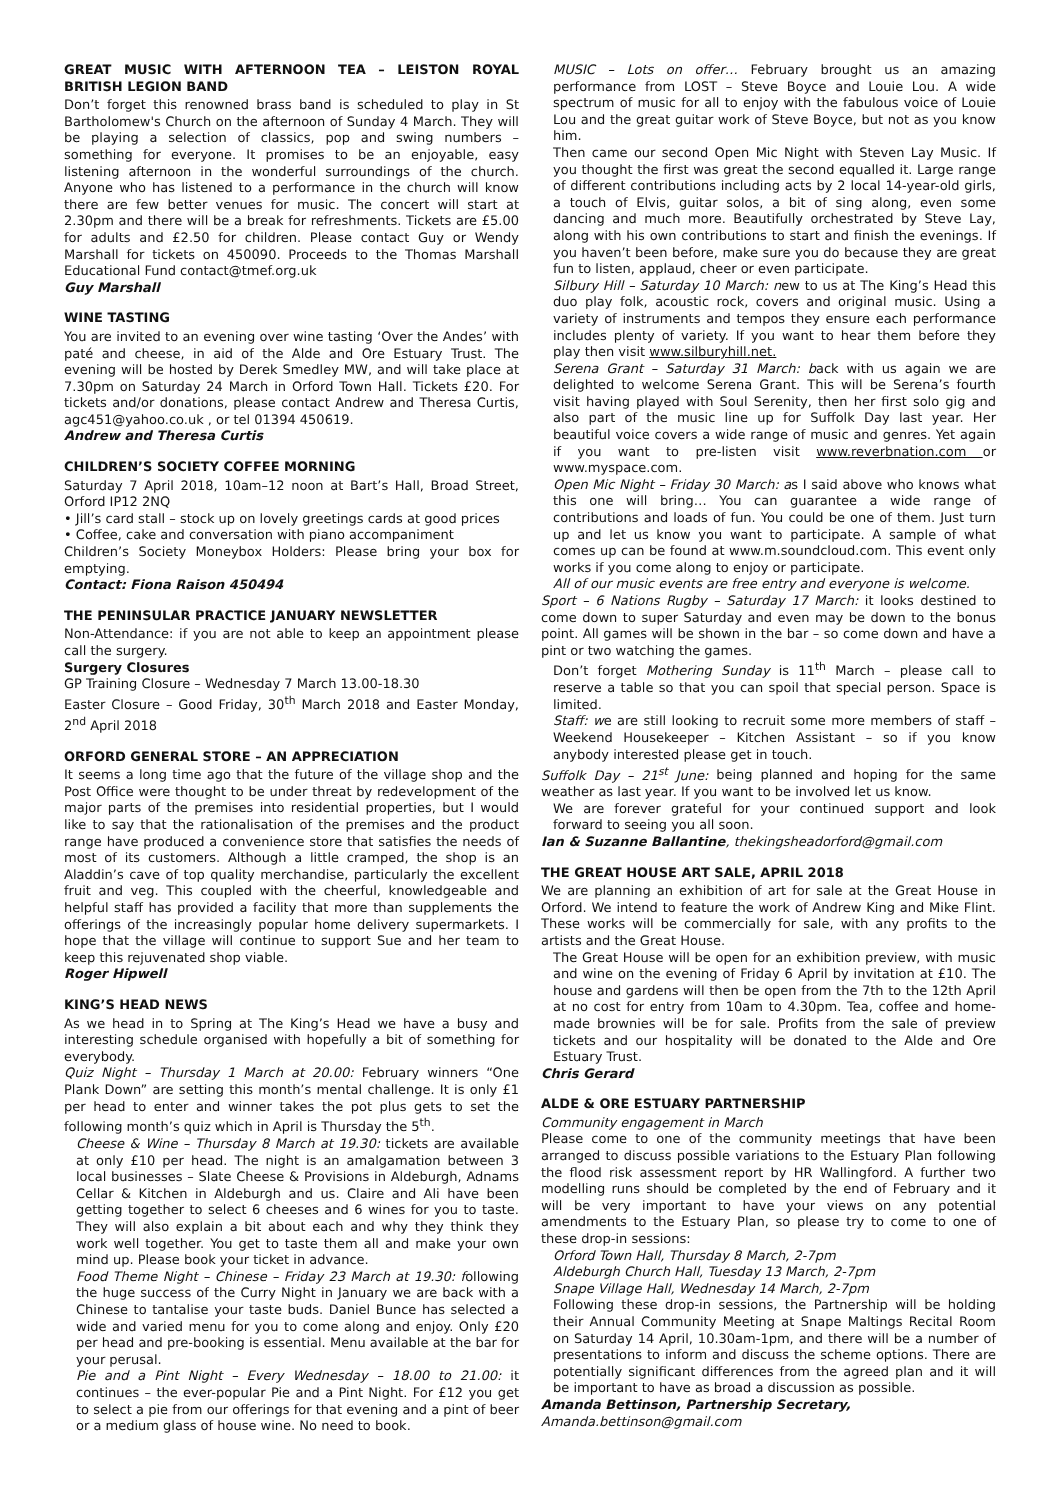GREAT MUSIC WITH AFTERNOON TEA – LEISTON ROYAL BRITISH LEGION BAND
Don’t forget this renowned brass band is scheduled to play in St Bartholomew's Church on the afternoon of Sunday 4 March. They will be playing a selection of classics, pop and swing numbers – something for everyone. It promises to be an enjoyable, easy listening afternoon in the wonderful surroundings of the church. Anyone who has listened to a performance in the church will know there are few better venues for music. The concert will start at 2.30pm and there will be a break for refreshments. Tickets are £5.00 for adults and £2.50 for children. Please contact Guy or Wendy Marshall for tickets on 450090. Proceeds to the Thomas Marshall Educational Fund contact@tmef.org.uk
Guy Marshall
WINE TASTING
You are invited to an evening over wine tasting ‘Over the Andes’ with paté and cheese, in aid of the Alde and Ore Estuary Trust. The evening will be hosted by Derek Smedley MW, and will take place at 7.30pm on Saturday 24 March in Orford Town Hall. Tickets £20. For tickets and/or donations, please contact Andrew and Theresa Curtis, agc451@yahoo.co.uk , or tel 01394 450619.
Andrew and Theresa Curtis
CHILDREN’S SOCIETY COFFEE MORNING
Saturday 7 April 2018, 10am–12 noon at Bart’s Hall, Broad Street, Orford IP12 2NQ
• Jill’s card stall – stock up on lovely greetings cards at good prices
• Coffee, cake and conversation with piano accompaniment
Children’s Society Moneybox Holders: Please bring your box for emptying.
Contact: Fiona Raison 450494
THE PENINSULAR PRACTICE JANUARY NEWSLETTER
Non-Attendance: if you are not able to keep an appointment please call the surgery.
Surgery Closures
GP Training Closure – Wednesday 7 March 13.00-18.30
Easter Closure – Good Friday, 30<sup>th</sup> March 2018 and Easter Monday, 2<sup>nd</sup> April 2018
ORFORD GENERAL STORE – AN APPRECIATION
It seems a long time ago that the future of the village shop and the Post Office were thought to be under threat by redevelopment of the major parts of the premises into residential properties, but I would like to say that the rationalisation of the premises and the product range have produced a convenience store that satisfies the needs of most of its customers. Although a little cramped, the shop is an Aladdin’s cave of top quality merchandise, particularly the excellent fruit and veg. This coupled with the cheerful, knowledgeable and helpful staff has provided a facility that more than supplements the offerings of the increasingly popular home delivery supermarkets. I hope that the village will continue to support Sue and her team to keep this rejuvenated shop viable.
Roger Hipwell
KING’S HEAD NEWS
As we head in to Spring at The King’s Head we have a busy and interesting schedule organised with hopefully a bit of something for everybody.
Quiz Night – Thursday 1 March at 20.00: February winners “One Plank Down” are setting this month’s mental challenge. It is only £1 per head to enter and winner takes the pot plus gets to set the following month’s quiz which in April is Thursday the 5<sup>th</sup>.
Cheese & Wine – Thursday 8 March at 19.30: tickets are available at only £10 per head. The night is an amalgamation between 3 local businesses – Slate Cheese & Provisions in Aldeburgh, Adnams Cellar & Kitchen in Aldeburgh and us. Claire and Ali have been getting together to select 6 cheeses and 6 wines for you to taste. They will also explain a bit about each and why they think they work well together. You get to taste them all and make your own mind up. Please book your ticket in advance.
Food Theme Night – Chinese – Friday 23 March at 19.30: following the huge success of the Curry Night in January we are back with a Chinese to tantalise your taste buds. Daniel Bunce has selected a wide and varied menu for you to come along and enjoy. Only £20 per head and pre-booking is essential. Menu available at the bar for your perusal.
Pie and a Pint Night – Every Wednesday – 18.00 to 21.00: it continues – the ever-popular Pie and a Pint Night. For £12 you get to select a pie from our offerings for that evening and a pint of beer or a medium glass of house wine. No need to book.
MUSIC – Lots on offer… February brought us an amazing performance from LOST – Steve Boyce and Louie Lou. A wide spectrum of music for all to enjoy with the fabulous voice of Louie Lou and the great guitar work of Steve Boyce, but not as you know him.
Then came our second Open Mic Night with Steven Lay Music. If you thought the first was great the second equalled it. Large range of different contributions including acts by 2 local 14-year-old girls, a touch of Elvis, guitar solos, a bit of sing along, even some dancing and much more. Beautifully orchestrated by Steve Lay, along with his own contributions to start and finish the evenings. If you haven’t been before, make sure you do because they are great fun to listen, applaud, cheer or even participate.
Silbury Hill – Saturday 10 March: new to us at The King’s Head this duo play folk, acoustic rock, covers and original music. Using a variety of instruments and tempos they ensure each performance includes plenty of variety. If you want to hear them before they play then visit www.silburyhill.net.
Serena Grant – Saturday 31 March: back with us again we are delighted to welcome Serena Grant. This will be Serena’s fourth visit having played with Soul Serenity, then her first solo gig and also part of the music line up for Suffolk Day last year. Her beautiful voice covers a wide range of music and genres. Yet again if you want to pre-listen visit www.reverbnation.com or www.myspace.com.
Open Mic Night – Friday 30 March: as I said above who knows what this one will bring… You can guarantee a wide range of contributions and loads of fun. You could be one of them. Just turn up and let us know you want to participate. A sample of what comes up can be found at www.m.soundcloud.com. This event only works if you come along to enjoy or participate.
All of our music events are free entry and everyone is welcome.
Sport – 6 Nations Rugby – Saturday 17 March: it looks destined to come down to super Saturday and even may be down to the bonus point. All games will be shown in the bar – so come down and have a pint or two watching the games.
Don’t forget Mothering Sunday is 11<sup>th</sup> March – please call to reserve a table so that you can spoil that special person. Space is limited.
Staff: we are still looking to recruit some more members of staff – Weekend Housekeeper – Kitchen Assistant – so if you know anybody interested please get in touch.
Suffolk Day – 21<sup>st</sup> June: being planned and hoping for the same weather as last year. If you want to be involved let us know.
We are forever grateful for your continued support and look forward to seeing you all soon.
Ian & Suzanne Ballantine, thekingsheadorford@gmail.com
THE GREAT HOUSE ART SALE, APRIL 2018
We are planning an exhibition of art for sale at the Great House in Orford. We intend to feature the work of Andrew King and Mike Flint. These works will be commercially for sale, with any profits to the artists and the Great House.
The Great House will be open for an exhibition preview, with music and wine on the evening of Friday 6 April by invitation at £10. The house and gardens will then be open from the 7th to the 12th April at no cost for entry from 10am to 4.30pm. Tea, coffee and home-made brownies will be for sale. Profits from the sale of preview tickets and our hospitality will be donated to the Alde and Ore Estuary Trust.
Chris Gerard
ALDE & ORE ESTUARY PARTNERSHIP
Community engagement in March
Please come to one of the community meetings that have been arranged to discuss possible variations to the Estuary Plan following the flood risk assessment report by HR Wallingford. A further two modelling runs should be completed by the end of February and it will be very important to have your views on any potential amendments to the Estuary Plan, so please try to come to one of these drop-in sessions:
Orford Town Hall, Thursday 8 March, 2-7pm
Aldeburgh Church Hall, Tuesday 13 March, 2-7pm
Snape Village Hall, Wednesday 14 March, 2-7pm
Following these drop-in sessions, the Partnership will be holding their Annual Community Meeting at Snape Maltings Recital Room on Saturday 14 April, 10.30am-1pm, and there will be a number of presentations to inform and discuss the scheme options. There are potentially significant differences from the agreed plan and it will be important to have as broad a discussion as possible.
Amanda Bettinson, Partnership Secretary,
Amanda.bettinson@gmail.com